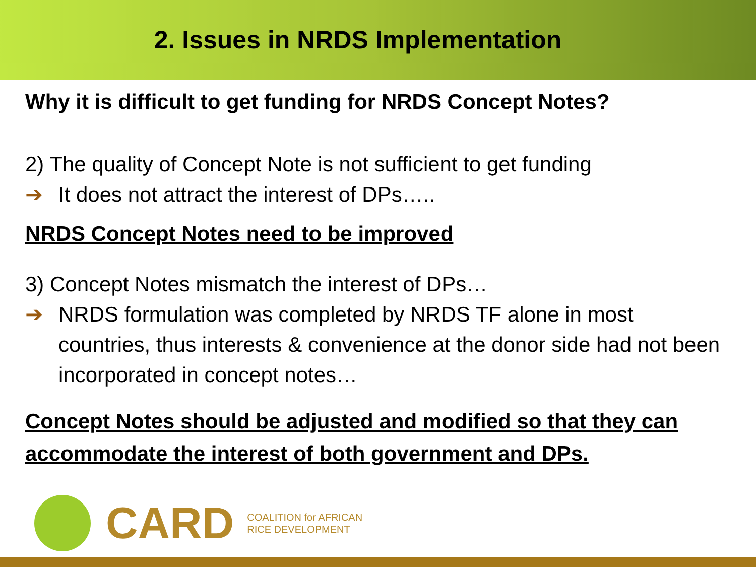2. Issues in NRDS Implementation
Why it is difficult to get funding for NRDS Concept Notes?
2) The quality of Concept Note is not sufficient to get funding
➔ It does not attract the interest of DPs…..
NRDS Concept Notes need to be improved
3) Concept Notes mismatch the interest of DPs…
➔ NRDS formulation was completed by NRDS TF alone in most
countries, thus interests & convenience at the donor side had not been incorporated in concept notes…
Concept Notes should be adjusted and modified so that they can accommodate the interest of both government and DPs.
CARD
COALITION for AFRICAN
RICE DEVELOPMENT